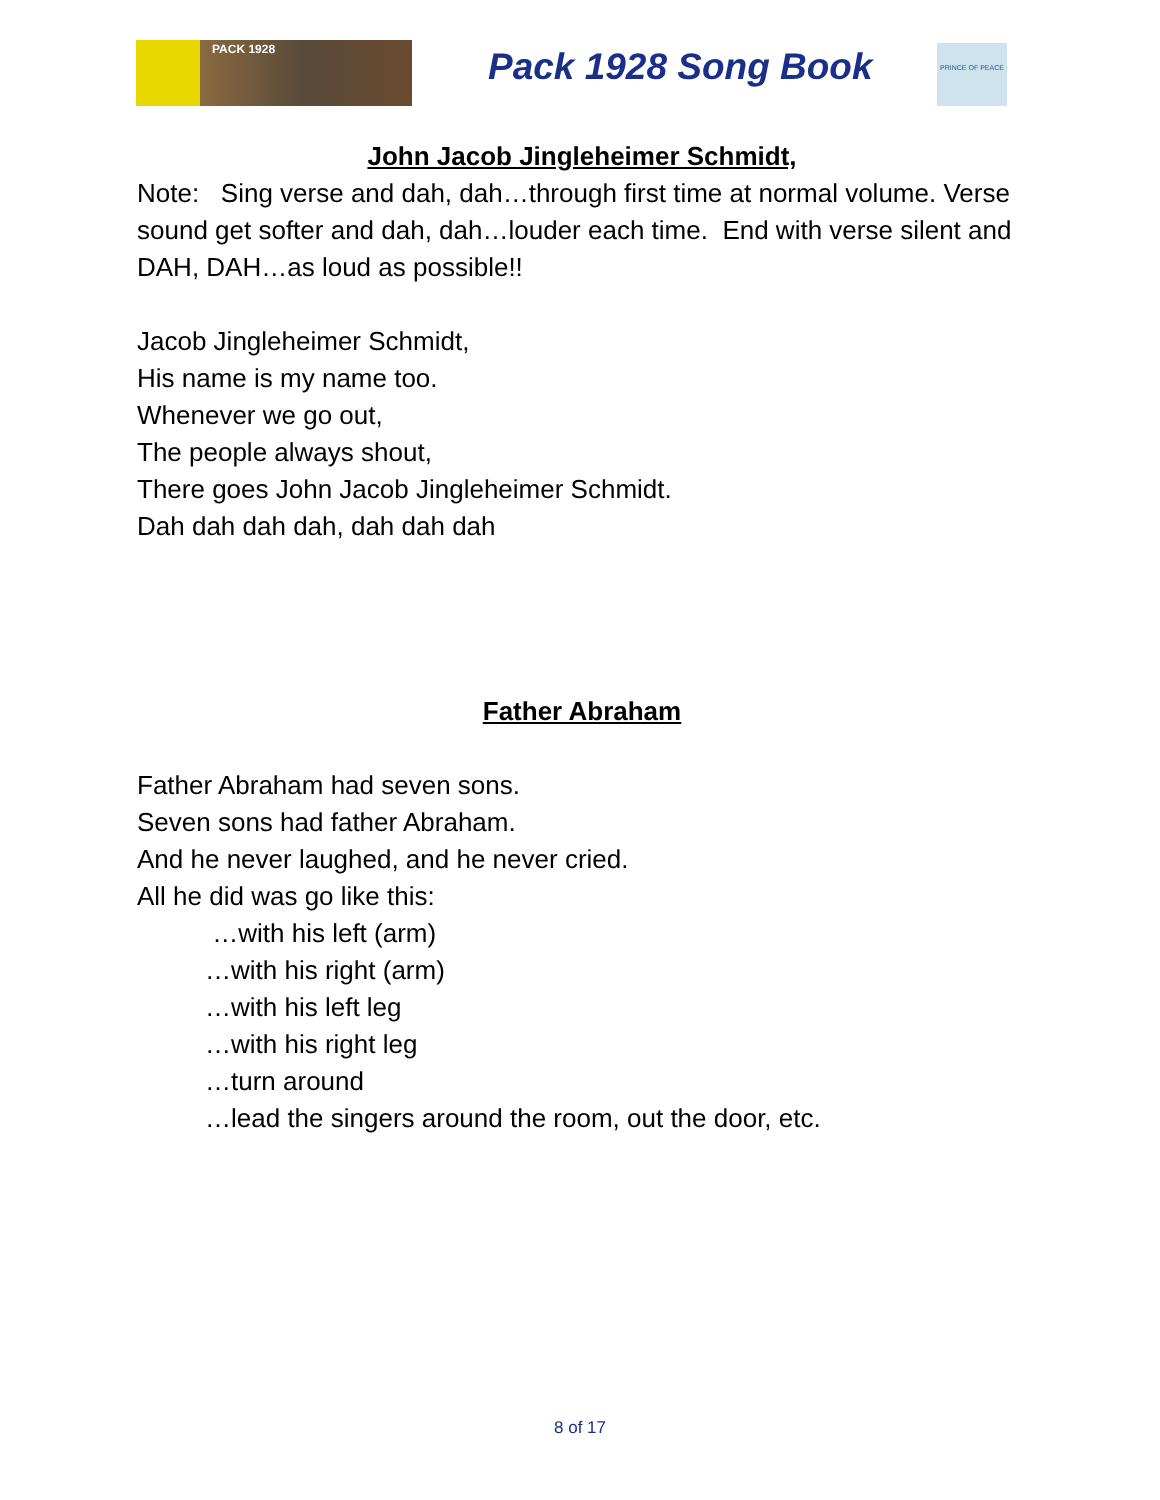PACK 1928 Pack 1928 Song Book
PRINCE OF PEACE
John Jacob Jingleheimer Schmidt,
Note: Sing verse and dah, dah…through first time at normal volume. Verse sound get softer and dah, dah…louder each time. End with verse silent and DAH, DAH…as loud as possible!!
Jacob Jingleheimer Schmidt,
His name is my name too.
Whenever we go out,
The people always shout,
There goes John Jacob Jingleheimer Schmidt.
Dah dah dah dah, dah dah dah
Father Abraham
Father Abraham had seven sons.
Seven sons had father Abraham.
And he never laughed, and he never cried.
All he did was go like this:
…with his left (arm)
…with his right (arm)
…with his left leg
…with his right leg
…turn around
…lead the singers around the room, out the door, etc.
8 of 17